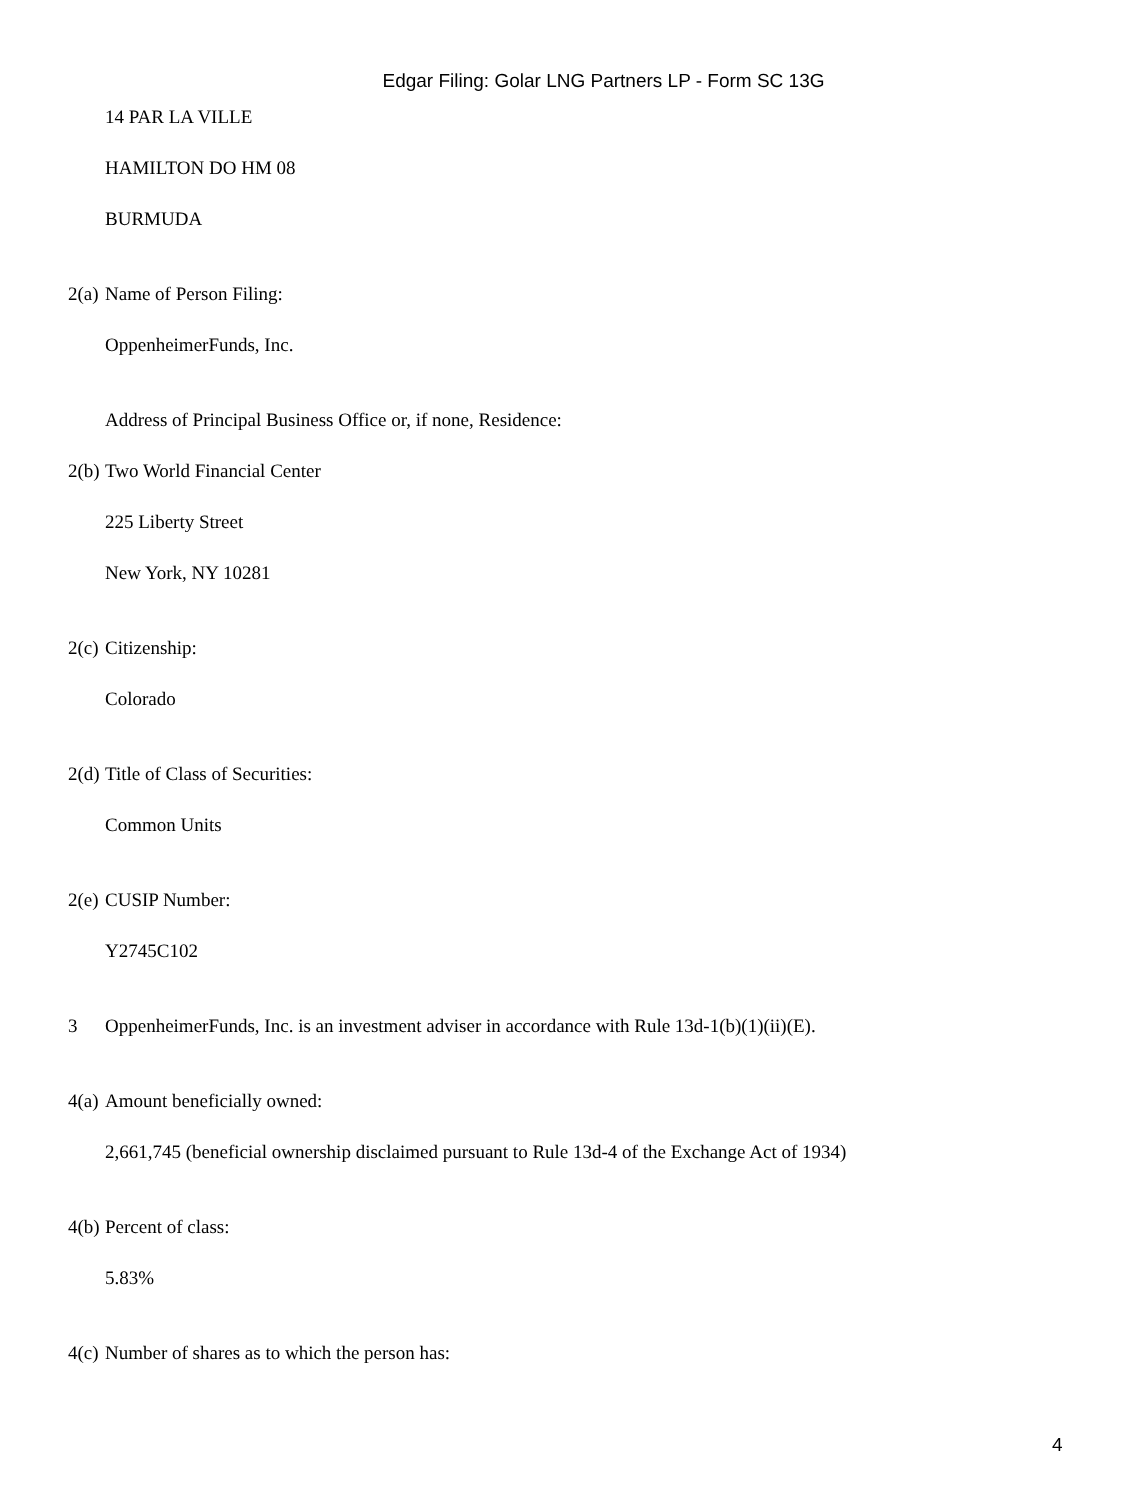Edgar Filing: Golar LNG Partners LP - Form SC 13G
14 PAR LA VILLE
HAMILTON DO HM 08
BURMUDA
2(a) Name of Person Filing:
OppenheimerFunds, Inc.
Address of Principal Business Office or, if none, Residence:
2(b) Two World Financial Center
225 Liberty Street
New York, NY 10281
2(c) Citizenship:
Colorado
2(d) Title of Class of Securities:
Common Units
2(e) CUSIP Number:
Y2745C102
3 OppenheimerFunds, Inc. is an investment adviser in accordance with Rule 13d-1(b)(1)(ii)(E).
4(a) Amount beneficially owned:
2,661,745 (beneficial ownership disclaimed pursuant to Rule 13d-4 of the Exchange Act of 1934)
4(b) Percent of class:
5.83%
4(c) Number of shares as to which the person has:
4